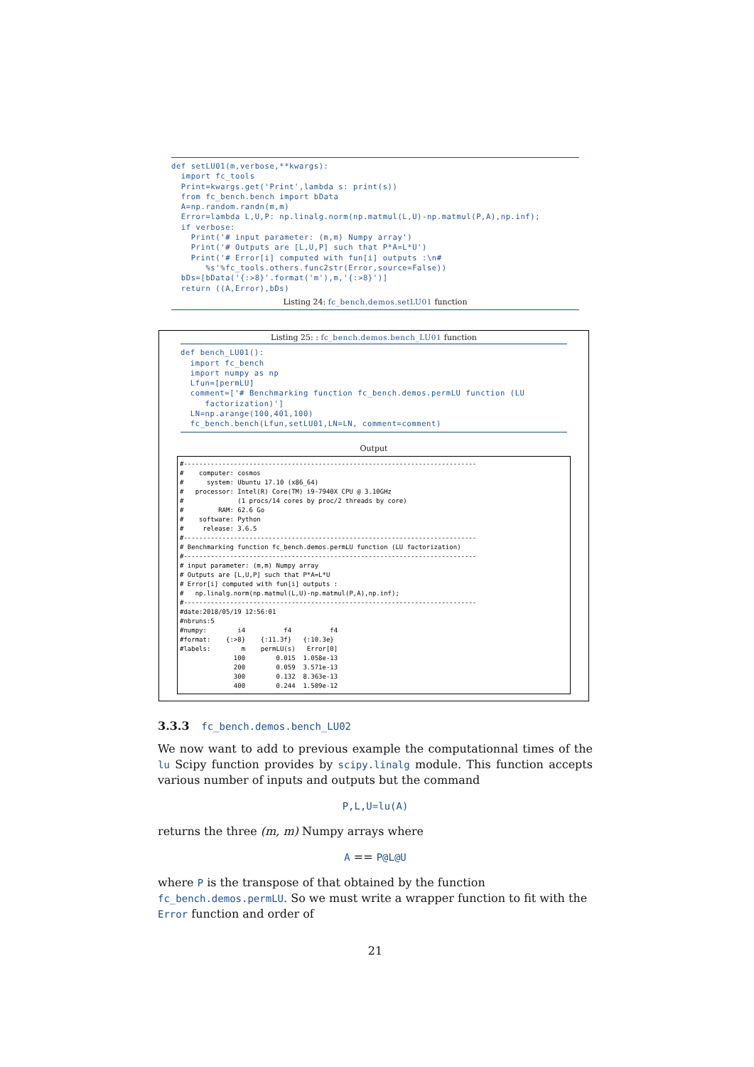def setLU01(m,verbose,**kwargs):
  import fc_tools
  Print=kwargs.get('Print',lambda s: print(s))
  from fc_bench.bench import bData
  A=np.random.randn(m,m)
  Error=lambda L,U,P: np.linalg.norm(np.matmul(L,U)-np.matmul(P,A),np.inf);
  if verbose:
    Print('# input parameter: (m,m) Numpy array')
    Print('# Outputs are [L,U,P] such that P*A=L*U')
    Print('# Error[i] computed with fun[i] outputs :\n#
       %s'%fc_tools.others.func2str(Error,source=False))
  bDs=[bData('{:>8}'.format('m'),m,'{:>8}')]
  return ((A,Error),bDs)
Listing 24: fc_bench.demos.setLU01 function
Listing 25: : fc_bench.demos.bench_LU01 function
def bench_LU01():
  import fc_bench
  import numpy as np
  Lfun=[permLU]
  comment=['# Benchmarking function fc_bench.demos.permLU function (LU
     factorization)']
  LN=np.arange(100,401,100)
  fc_bench.bench(Lfun,setLU01,LN=LN, comment=comment)
Output
#----------------------------------------------------------------------------
#    computer: cosmos
#      system: Ubuntu 17.10 (x86_64)
#   processor: Intel(R) Core(TM) i9-7940X CPU @ 3.10GHz
#              (1 procs/14 cores by proc/2 threads by core)
#         RAM: 62.6 Go
#    software: Python
#     release: 3.6.5
#----------------------------------------------------------------------------
# Benchmarking function fc_bench.demos.permLU function (LU factorization)
#----------------------------------------------------------------------------
# input parameter: (m,m) Numpy array
# Outputs are [L,U,P] such that P*A=L*U
# Error[i] computed with fun[i] outputs :
#   np.linalg.norm(np.matmul(L,U)-np.matmul(P,A),np.inf);
#----------------------------------------------------------------------------
#date:2018/05/19 12:56:01
#nbruns:5
#numpy:        i4          f4          f4
#format:    {:>8}    {:11.3f}   {:10.3e}
#labels:        m    permLU(s)   Error[0]
              100        0.015  1.058e-13
              200        0.059  3.571e-13
              300        0.132  8.363e-13
              400        0.244  1.509e-12
3.3.3 fc_bench.demos.bench_LU02
We now want to add to previous example the computationnal times of the lu Scipy function provides by scipy.linalg module. This function accepts various number of inputs and outputs but the command
P,L,U=lu(A)
returns the three (m, m) Numpy arrays where
A == P@L@U
where P is the transpose of that obtained by the function fc_bench.demos.permLU. So we must write a wrapper function to fit with the Error function and order of
21